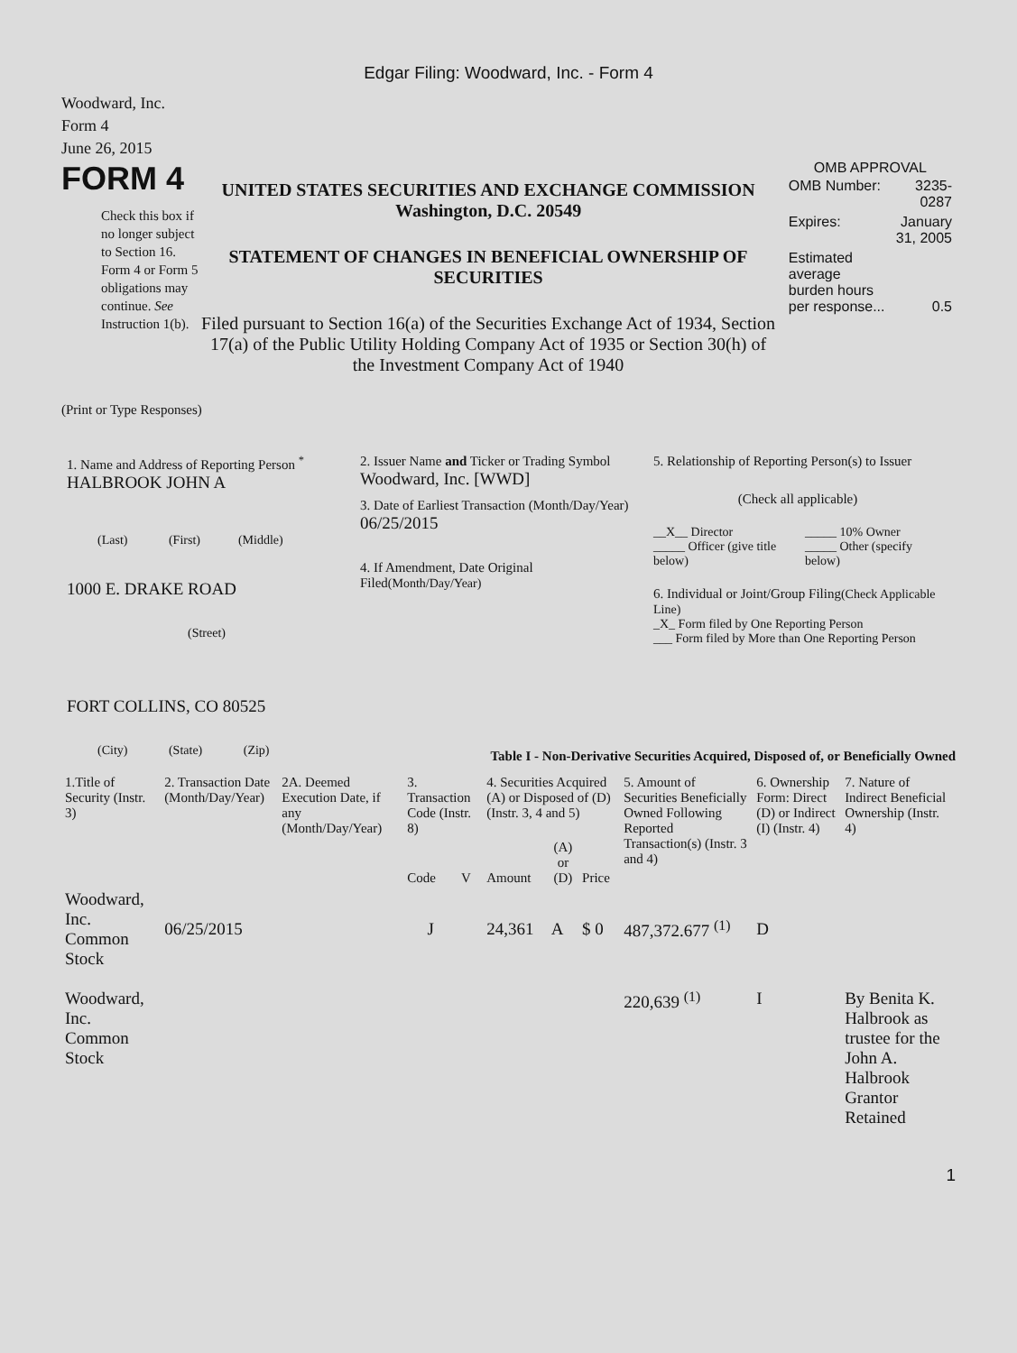Edgar Filing: Woodward, Inc. - Form 4
Woodward, Inc.
Form 4
June 26, 2015
FORM 4
Check this box if no longer subject to Section 16. Form 4 or Form 5 obligations may continue. See Instruction 1(b).
UNITED STATES SECURITIES AND EXCHANGE COMMISSION
Washington, D.C. 20549
STATEMENT OF CHANGES IN BENEFICIAL OWNERSHIP OF SECURITIES
Filed pursuant to Section 16(a) of the Securities Exchange Act of 1934, Section 17(a) of the Public Utility Holding Company Act of 1935 or Section 30(h) of the Investment Company Act of 1940
OMB APPROVAL
| OMB Number: | 3235-0287 |
| Expires: | January 31, 2005 |
| Estimated average burden hours per response... | 0.5 |
(Print or Type Responses)
1. Name and Address of Reporting Person <sup>*</sup>
HALBROOK JOHN A
(Last) (First) (Middle)
1000 E. DRAKE ROAD
(Street)
FORT COLLINS, CO 80525
(City) (State) (Zip)
2. Issuer Name and Ticker or Trading Symbol
Woodward, Inc. [WWD]
3. Date of Earliest Transaction (Month/Day/Year)
06/25/2015
4. If Amendment, Date Original Filed(Month/Day/Year)
5. Relationship of Reporting Person(s) to Issuer
(Check all applicable)
| __X__ Director | _____ 10% Owner |
| _____ Officer (give title below) | _____ Other (specify below) |
6. Individual or Joint/Group Filing(Check Applicable Line)
_X_ Form filed by One Reporting Person
___ Form filed by More than One Reporting Person
Table I - Non-Derivative Securities Acquired, Disposed of, or Beneficially Owned
| 1.Title of Security (Instr. 3) | 2. Transaction Date (Month/Day/Year) | 2A. Deemed Execution Date, if any (Month/Day/Year) | 3. Transaction Code (Instr. 8) | | 4. Securities Acquired (A) or Disposed of (D) (Instr. 3, 4 and 5) | | | 5. Amount of Securities Beneficially Owned Following Reported Transaction(s) (Instr. 3 and 4) | 6. Ownership Form: Direct (D) or Indirect (I) (Instr. 4) | 7. Nature of Indirect Beneficial Ownership (Instr. 4) |
| --- | --- | --- | --- | --- | --- | --- | --- | --- | --- | --- |
| | | | Code | V | Amount | (A) or (D) | Price | | | |
| Woodward, Inc. Common Stock | 06/25/2015 | | J | | 24,361 | A | $ 0 | 487,372.677 <sup>(1)</sup> | D | |
| Woodward, Inc. Common Stock | | | | | | | | 220,639 <sup>(1)</sup> | I | By Benita K. Halbrook as trustee for the John A. Halbrook Grantor Retained |
1